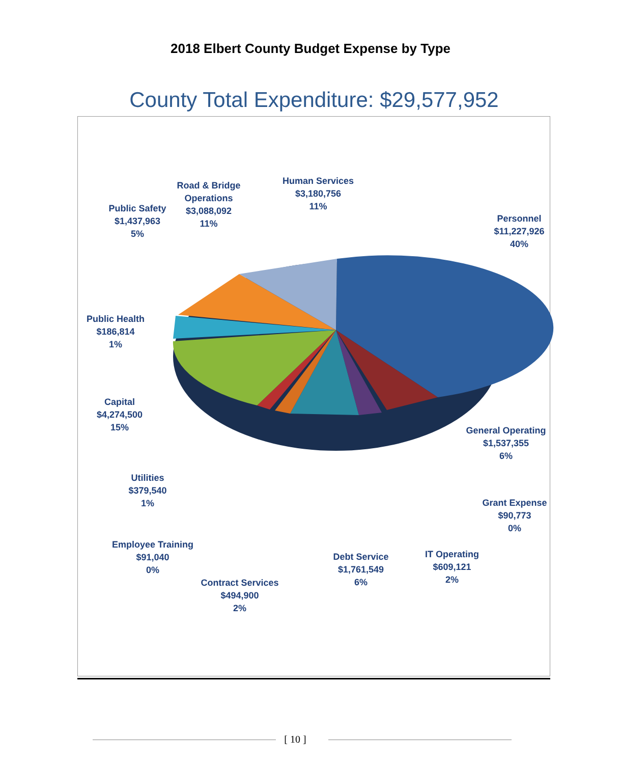2018 Elbert County Budget Expense by Type
County Total Expenditure: $29,577,952
Human Services
$3,180,756
11%
Road & Bridge
Operations
$3,088,092
11%
Public Safety
$1,437,963
5%
Personnel
$11,227,926
40%
Public Health
$186,814
1%
Capital
$4,274,500
15%
General Operating
$1,537,355
6%
Utilities
$379,540
1%
Grant Expense
$90,773
0%
Employee Training
$91,040
0%
IT Operating
$609,121
2%
Debt Service
$1,761,549
6%
Contract Services
$494,900
2%
[ 10 ]